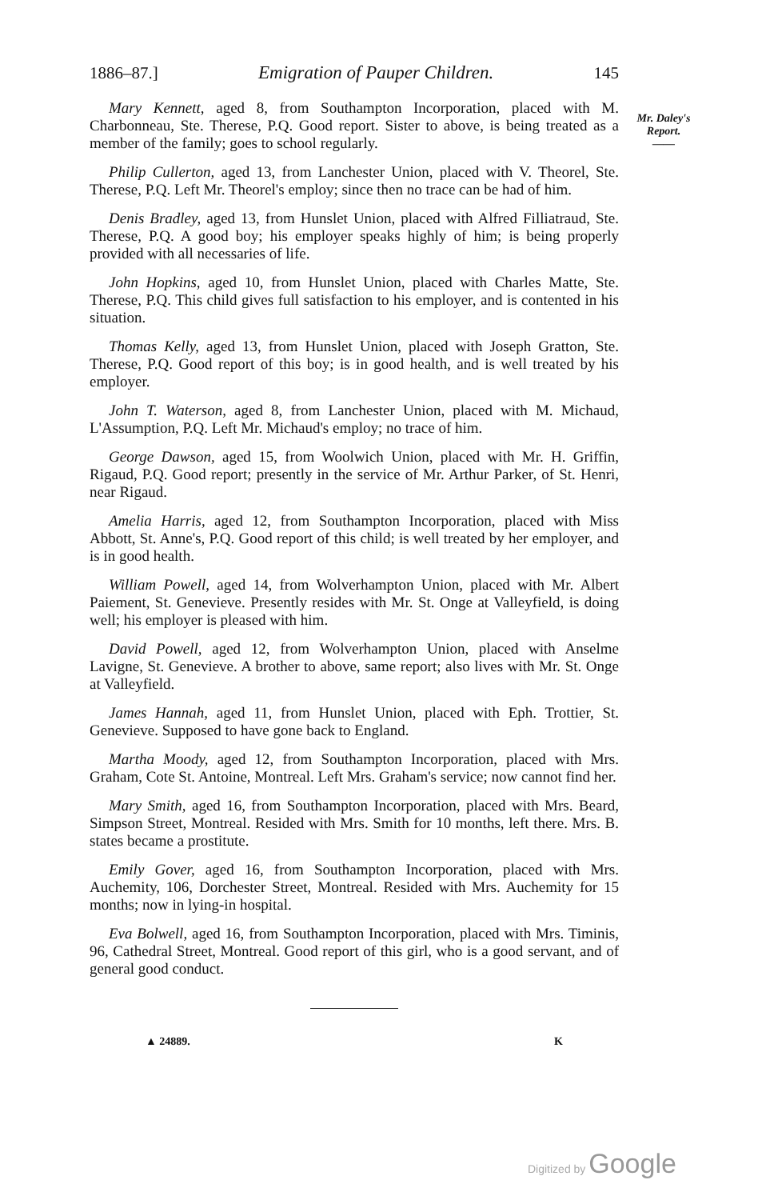1886–87.] Emigration of Pauper Children. 145
Mary Kennett, aged 8, from Southampton Incorporation, placed with M. Charbonneau, Ste. Therese, P.Q. Good report. Sister to above, is being treated as a member of the family; goes to school regularly.
Philip Cullerton, aged 13, from Lanchester Union, placed with V. Theorel, Ste. Therese, P.Q. Left Mr. Theorel's employ; since then no trace can be had of him.
Denis Bradley, aged 13, from Hunslet Union, placed with Alfred Filliatraud, Ste. Therese, P.Q. A good boy; his employer speaks highly of him; is being properly provided with all necessaries of life.
John Hopkins, aged 10, from Hunslet Union, placed with Charles Matte, Ste. Therese, P.Q. This child gives full satisfaction to his employer, and is contented in his situation.
Thomas Kelly, aged 13, from Hunslet Union, placed with Joseph Gratton, Ste. Therese, P.Q. Good report of this boy; is in good health, and is well treated by his employer.
John T. Waterson, aged 8, from Lanchester Union, placed with M. Michaud, L'Assumption, P.Q. Left Mr. Michaud's employ; no trace of him.
George Dawson, aged 15, from Woolwich Union, placed with Mr. H. Griffin, Rigaud, P.Q. Good report; presently in the service of Mr. Arthur Parker, of St. Henri, near Rigaud.
Amelia Harris, aged 12, from Southampton Incorporation, placed with Miss Abbott, St. Anne's, P.Q. Good report of this child; is well treated by her employer, and is in good health.
William Powell, aged 14, from Wolverhampton Union, placed with Mr. Albert Paiement, St. Genevieve. Presently resides with Mr. St. Onge at Valleyfield, is doing well; his employer is pleased with him.
David Powell, aged 12, from Wolverhampton Union, placed with Anselme Lavigne, St. Genevieve. A brother to above, same report; also lives with Mr. St. Onge at Valleyfield.
James Hannah, aged 11, from Hunslet Union, placed with Eph. Trottier, St. Genevieve. Supposed to have gone back to England.
Martha Moody, aged 12, from Southampton Incorporation, placed with Mrs. Graham, Cote St. Antoine, Montreal. Left Mrs. Graham's service; now cannot find her.
Mary Smith, aged 16, from Southampton Incorporation, placed with Mrs. Beard, Simpson Street, Montreal. Resided with Mrs. Smith for 10 months, left there. Mrs. B. states became a prostitute.
Emily Gover, aged 16, from Southampton Incorporation, placed with Mrs. Auchemity, 106, Dorchester Street, Montreal. Resided with Mrs. Auchemity for 15 months; now in lying-in hospital.
Eva Bolwell, aged 16, from Southampton Incorporation, placed with Mrs. Timinis, 96, Cathedral Street, Montreal. Good report of this girl, who is a good servant, and of general good conduct.
▲ 24889. K
Mr. Daley's
Report.
——
Digitized by Google